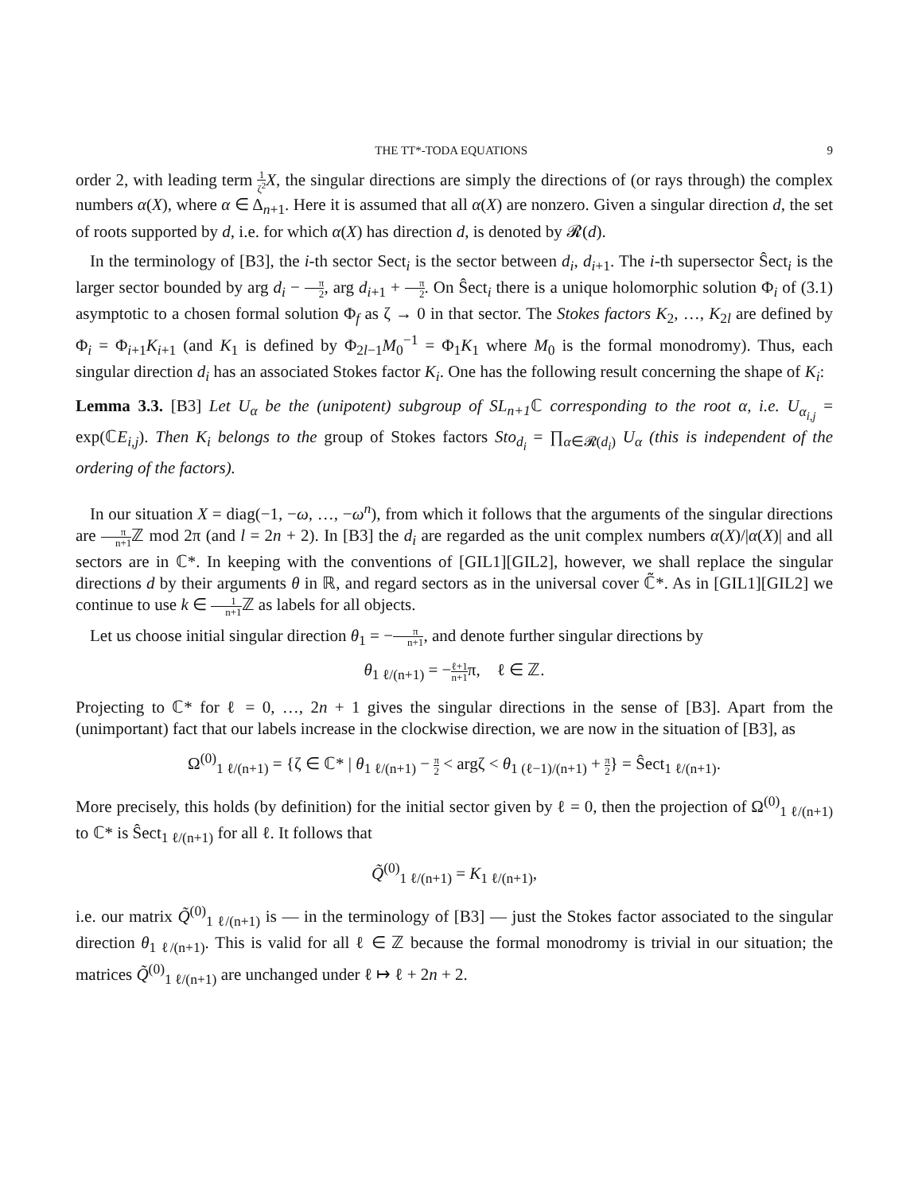THE TT*-TODA EQUATIONS 9
order 2, with leading term 1 ζ<sup>2</sup> X, the singular directions are simply the directions of (or rays through) the complex numbers α(X), where α ∈ Δ<sub>n+1</sub>. Here it is assumed that all α(X) are nonzero. Given a singular direction d, the set of roots supported by d, i.e. for which α(X) has direction d, is denoted by 𝓡(d).
In the terminology of [B3], the i-th sector Sect<sub>i</sub> is the sector between d<sub>i</sub>, d<sub>i+1</sub>. The i-th supersector Ŝect<sub>i</sub> is the larger sector bounded by arg d<sub>i</sub> − π 2, arg d<sub>i+1</sub> + π 2. On Ŝect<sub>i</sub> there is a unique holomorphic solution Φ<sub>i</sub> of (3.1) asymptotic to a chosen formal solution Φ<sub>f</sub> as ζ → 0 in that sector. The Stokes factors K<sub>2</sub>, …, K<sub>2l</sub> are defined by Φ<sub>i</sub> = Φ<sub>i+1</sub>K<sub>i+1</sub> (and K<sub>1</sub> is defined by Φ<sub>2l−1</sub>M<sub>0</sub><sup>−1</sup> = Φ<sub>1</sub>K<sub>1</sub> where M<sub>0</sub> is the formal monodromy). Thus, each singular direction d<sub>i</sub> has an associated Stokes factor K<sub>i</sub>. One has the following result concerning the shape of K<sub>i</sub>:
Lemma 3.3. [B3] Let U<sub>α</sub> be the (unipotent) subgroup of SL<sub>n+1</sub> ℂ corresponding to the root α, i.e. U<sub>α<sub>i,j</sub></sub> = exp(ℂE<sub>i,j</sub>). Then K<sub>i</sub> belongs to the group of Stokes factors Sto<sub>d<sub>i</sub></sub> = ∏<sub>α∈𝓡(d<sub>i</sub>)</sub> U<sub>α</sub> (this is independent of the ordering of the factors).
In our situation X = diag(−1, −ω, …, −ω<sup>n</sup>), from which it follows that the arguments of the singular directions are π n+1 ℤ mod 2π (and l = 2n + 2). In [B3] the d<sub>i</sub> are regarded as the unit complex numbers α(X)/|α(X)| and all sectors are in ℂ*. In keeping with the conventions of [GIL1][GIL2], however, we shall replace the singular directions d by their arguments θ in ℝ, and regard sectors as in the universal cover ℂ̃*. As in [GIL1][GIL2] we continue to use k ∈ 1 n+1 ℤ as labels for all objects.
Let us choose initial singular direction θ<sub>1</sub> = −π n+1, and denote further singular directions by
θ<sub>1 ℓ/(n+1)</sub> = −ℓ+1 n+1π, ℓ ∈ ℤ.
Projecting to ℂ* for ℓ = 0, …, 2n + 1 gives the singular directions in the sense of [B3]. Apart from the (unimportant) fact that our labels increase in the clockwise direction, we are now in the situation of [B3], as
Ω<sup>(0)</sup><sub>1 ℓ/(n+1)</sub> = {ζ ∈ ℂ* | θ<sub>1 ℓ/(n+1)</sub> − π 2 < argζ < θ<sub>1 (ℓ−1)/(n+1)</sub> + π 2} = Ŝect<sub>1 ℓ/(n+1)</sub>.
More precisely, this holds (by definition) for the initial sector given by ℓ = 0, then the projection of Ω<sup>(0)</sup><sub>1 ℓ/(n+1)</sub> to ℂ* is Ŝect<sub>1 ℓ/(n+1)</sub> for all ℓ. It follows that
Q̃<sup>(0)</sup><sub>1 ℓ/(n+1)</sub> = K<sub>1 ℓ/(n+1)</sub>,
i.e. our matrix Q̃<sup>(0)</sup><sub>1 ℓ/(n+1)</sub> is — in the terminology of [B3] — just the Stokes factor associated to the singular direction θ<sub>1 ℓ/(n+1)</sub>. This is valid for all ℓ ∈ ℤ because the formal monodromy is trivial in our situation; the matrices Q̃<sup>(0)</sup><sub>1 ℓ/(n+1)</sub> are unchanged under ℓ ↦ ℓ + 2n + 2.